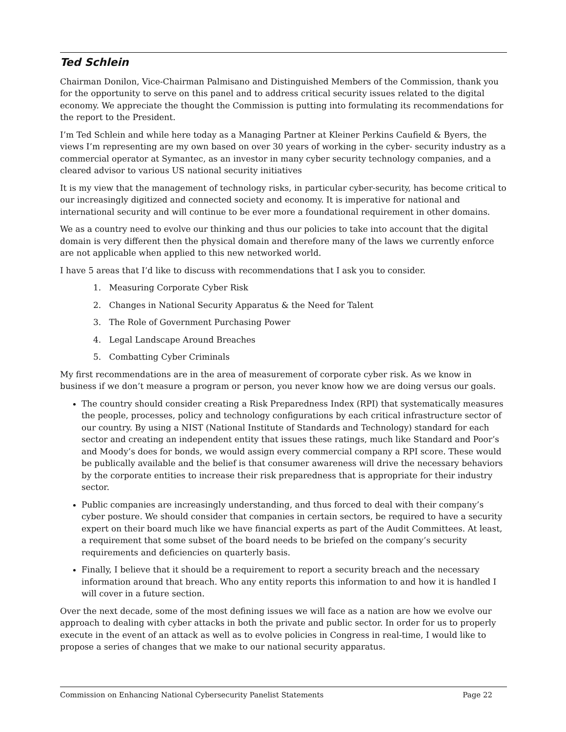Ted Schlein
Chairman Donilon, Vice-Chairman Palmisano and Distinguished Members of the Commission, thank you for the opportunity to serve on this panel and to address critical security issues related to the digital economy. We appreciate the thought the Commission is putting into formulating its recommendations for the report to the President.
I’m Ted Schlein and while here today as a Managing Partner at Kleiner Perkins Caufield & Byers, the views I’m representing are my own based on over 30 years of working in the cyber- security industry as a commercial operator at Symantec, as an investor in many cyber security technology companies, and a cleared advisor to various US national security initiatives
It is my view that the management of technology risks, in particular cyber-security, has become critical to our increasingly digitized and connected society and economy. It is imperative for national and international security and will continue to be ever more a foundational requirement in other domains.
We as a country need to evolve our thinking and thus our policies to take into account that the digital domain is very different then the physical domain and therefore many of the laws we currently enforce are not applicable when applied to this new networked world.
I have 5 areas that I’d like to discuss with recommendations that I ask you to consider.
1. Measuring Corporate Cyber Risk
2. Changes in National Security Apparatus & the Need for Talent
3. The Role of Government Purchasing Power
4. Legal Landscape Around Breaches
5. Combatting Cyber Criminals
My first recommendations are in the area of measurement of corporate cyber risk. As we know in business if we don’t measure a program or person, you never know how we are doing versus our goals.
The country should consider creating a Risk Preparedness Index (RPI) that systematically measures the people, processes, policy and technology configurations by each critical infrastructure sector of our country. By using a NIST (National Institute of Standards and Technology) standard for each sector and creating an independent entity that issues these ratings, much like Standard and Poor’s and Moody’s does for bonds, we would assign every commercial company a RPI score. These would be publically available and the belief is that consumer awareness will drive the necessary behaviors by the corporate entities to increase their risk preparedness that is appropriate for their industry sector.
Public companies are increasingly understanding, and thus forced to deal with their company’s cyber posture. We should consider that companies in certain sectors, be required to have a security expert on their board much like we have financial experts as part of the Audit Committees. At least, a requirement that some subset of the board needs to be briefed on the company’s security requirements and deficiencies on quarterly basis.
Finally, I believe that it should be a requirement to report a security breach and the necessary information around that breach. Who any entity reports this information to and how it is handled I will cover in a future section.
Over the next decade, some of the most defining issues we will face as a nation are how we evolve our approach to dealing with cyber attacks in both the private and public sector. In order for us to properly execute in the event of an attack as well as to evolve policies in Congress in real-time, I would like to propose a series of changes that we make to our national security apparatus.
Commission on Enhancing National Cybersecurity Panelist Statements Page 22